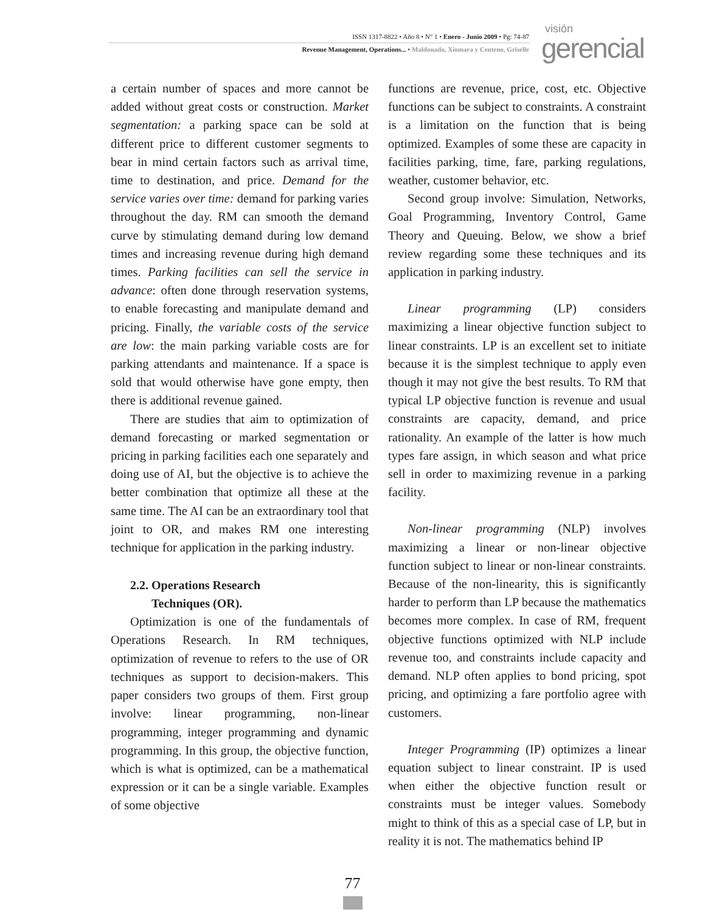ISSN 1317-8822 • Año 8 • N° 1 • Enero - Junio 2009 • Pg: 74-87
Revenue Management, Operations... • Maldonado, Xiomara y Centeno, Griselle
visión
gerencial
a certain number of spaces and more cannot be added without great costs or construction. Market segmentation: a parking space can be sold at different price to different customer segments to bear in mind certain factors such as arrival time, time to destination, and price. Demand for the service varies over time: demand for parking varies throughout the day. RM can smooth the demand curve by stimulating demand during low demand times and increasing revenue during high demand times. Parking facilities can sell the service in advance: often done through reservation systems, to enable forecasting and manipulate demand and pricing. Finally, the variable costs of the service are low: the main parking variable costs are for parking attendants and maintenance. If a space is sold that would otherwise have gone empty, then there is additional revenue gained.
There are studies that aim to optimization of demand forecasting or marked segmentation or pricing in parking facilities each one separately and doing use of AI, but the objective is to achieve the better combination that optimize all these at the same time. The AI can be an extraordinary tool that joint to OR, and makes RM one interesting technique for application in the parking industry.
2.2. Operations Research
Techniques (OR).
Optimization is one of the fundamentals of Operations Research. In RM techniques, optimization of revenue to refers to the use of OR techniques as support to decision-makers. This paper considers two groups of them. First group involve: linear programming, non-linear programming, integer programming and dynamic programming. In this group, the objective function, which is what is optimized, can be a mathematical expression or it can be a single variable. Examples of some objective
functions are revenue, price, cost, etc. Objective functions can be subject to constraints. A constraint is a limitation on the function that is being optimized. Examples of some these are capacity in facilities parking, time, fare, parking regulations, weather, customer behavior, etc.
Second group involve: Simulation, Networks, Goal Programming, Inventory Control, Game Theory and Queuing. Below, we show a brief review regarding some these techniques and its application in parking industry.
Linear programming (LP) considers maximizing a linear objective function subject to linear constraints. LP is an excellent set to initiate because it is the simplest technique to apply even though it may not give the best results. To RM that typical LP objective function is revenue and usual constraints are capacity, demand, and price rationality. An example of the latter is how much types fare assign, in which season and what price sell in order to maximizing revenue in a parking facility.
Non-linear programming (NLP) involves maximizing a linear or non-linear objective function subject to linear or non-linear constraints. Because of the non-linearity, this is significantly harder to perform than LP because the mathematics becomes more complex. In case of RM, frequent objective functions optimized with NLP include revenue too, and constraints include capacity and demand. NLP often applies to bond pricing, spot pricing, and optimizing a fare portfolio agree with customers.
Integer Programming (IP) optimizes a linear equation subject to linear constraint. IP is used when either the objective function result or constraints must be integer values. Somebody might to think of this as a special case of LP, but in reality it is not. The mathematics behind IP
77